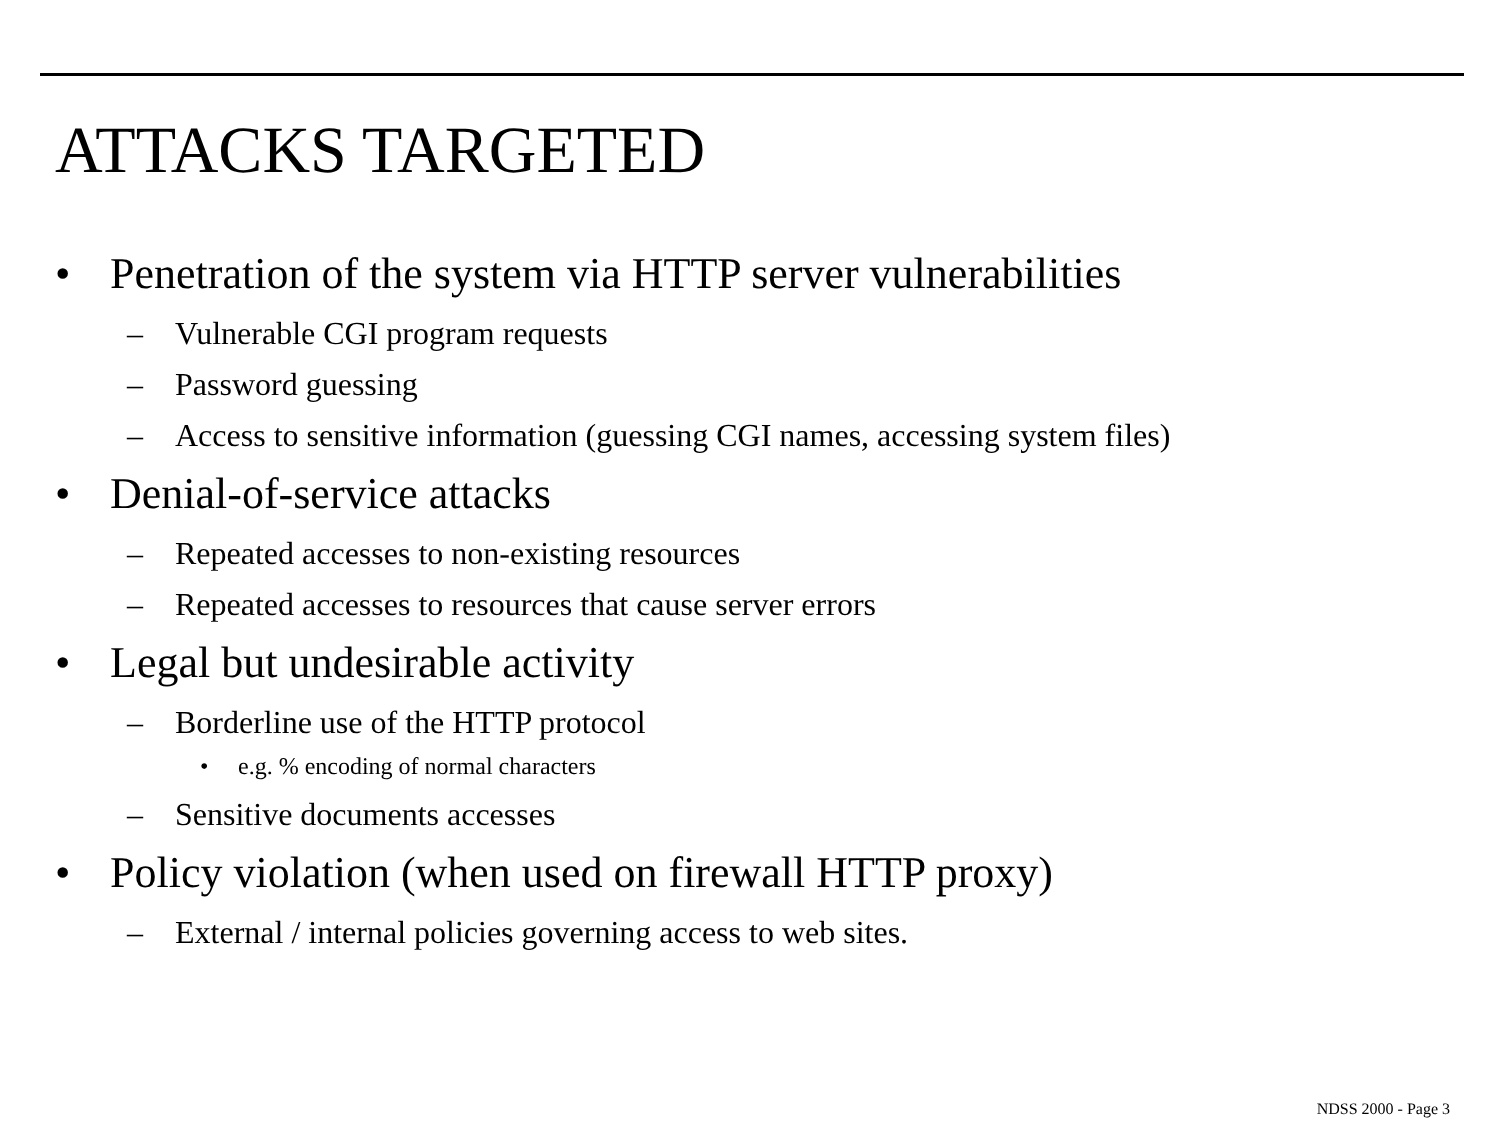ATTACKS TARGETED
• Penetration of the system via HTTP server vulnerabilities
– Vulnerable CGI program requests
– Password guessing
– Access to sensitive information (guessing CGI names, accessing system files)
• Denial-of-service attacks
– Repeated accesses to non-existing resources
– Repeated accesses to resources that cause server errors
• Legal but undesirable activity
– Borderline use of the HTTP protocol
• e.g. % encoding of normal characters
– Sensitive documents accesses
• Policy violation (when used on firewall HTTP proxy)
– External / internal policies governing access to web sites.
NDSS 2000 - Page 3